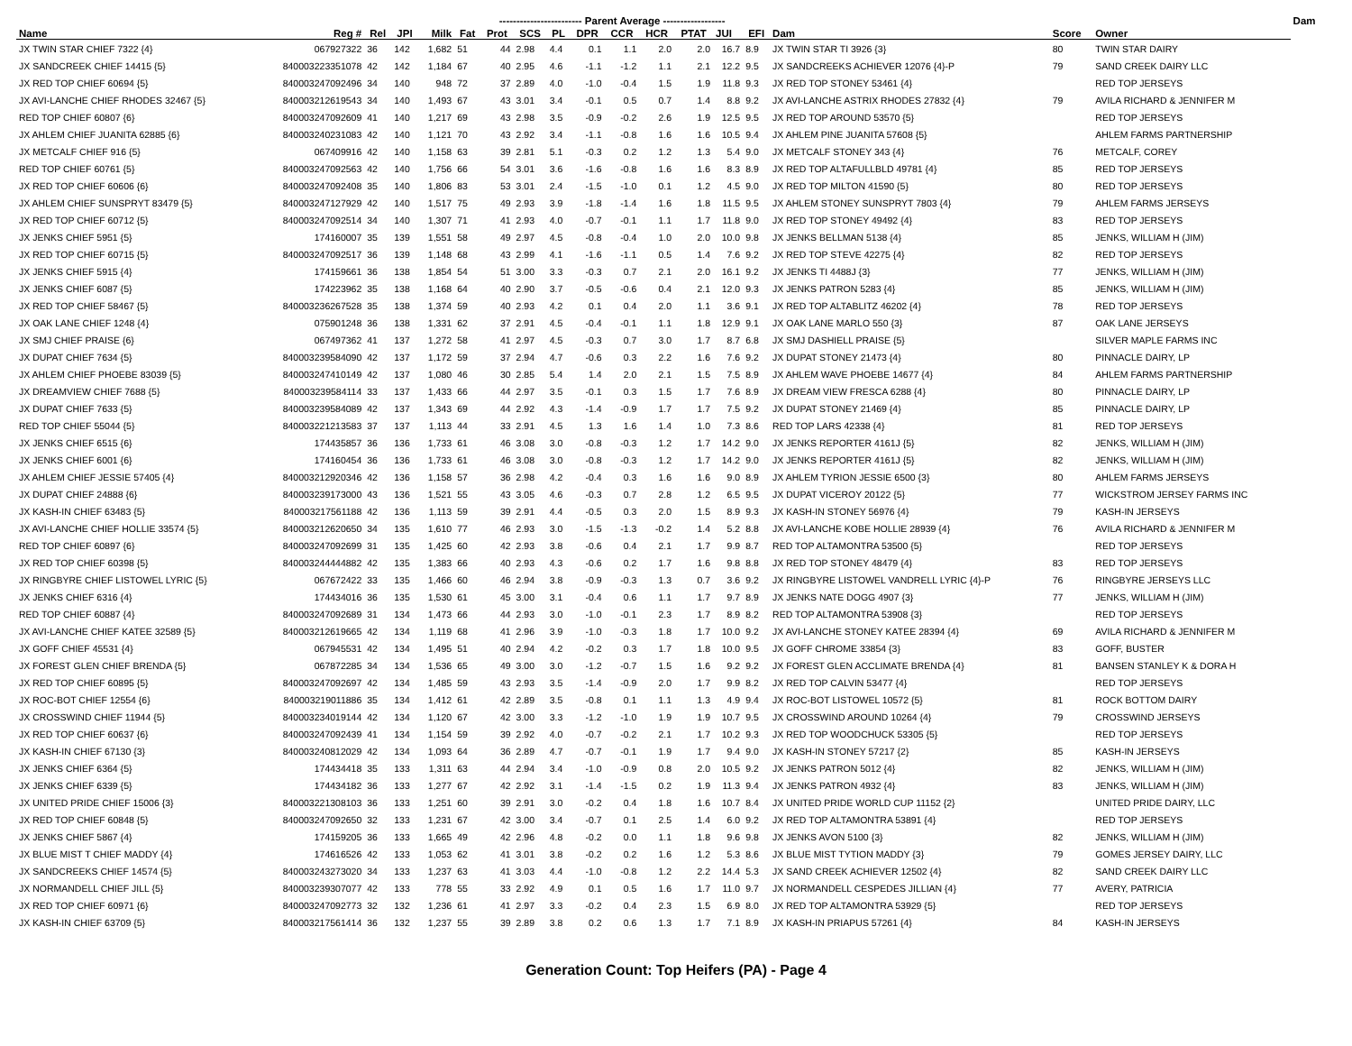| | | | | | ------------------------ Parent Average ------------------ | | | | | | | | | | | | | Dam | |
| --- | --- | --- | --- | --- | --- | --- | --- | --- | --- | --- | --- | --- | --- | --- | --- | --- | --- | --- | --- |
| Name | Reg # | Rel | JPI | Milk | Fat | Prot | SCS | PL | DPR | CCR | HCR | PTAT | JUI | EFI | Dam | Score | Owner | | |
| JX TWIN STAR CHIEF 7322 {4} | 067927322 | 36 | 142 | 1,682 | 51 | 44 | 2.98 | 4.4 | 0.1 | 1.1 | 2.0 | 2.0 | 16.7 | 8.9 | JX TWIN STAR TI 3926 {3} | 80 | TWIN STAR DAIRY | | |
| JX SANDCREEK CHIEF 14415 {5} | 840003223351078 | 42 | 142 | 1,184 | 67 | 40 | 2.95 | 4.6 | -1.1 | -1.2 | 1.1 | 2.1 | 12.2 | 9.5 | JX SANDCREEKS ACHIEVER 12076 {4}-P | 79 | SAND CREEK DAIRY LLC | | |
| JX RED TOP CHIEF 60694 {5} | 840003247092496 | 34 | 140 | 948 | 72 | 37 | 2.89 | 4.0 | -1.0 | -0.4 | 1.5 | 1.9 | 11.8 | 9.3 | JX RED TOP STONEY 53461 {4} | | RED TOP JERSEYS | | |
| JX AVI-LANCHE CHIEF RHODES 32467 {5} | 840003212619543 | 34 | 140 | 1,493 | 67 | 43 | 3.01 | 3.4 | -0.1 | 0.5 | 0.7 | 1.4 | 8.8 | 9.2 | JX AVI-LANCHE ASTRIX RHODES 27832 {4} | 79 | AVILA RICHARD & JENNIFER M | | |
| RED TOP CHIEF 60807 {6} | 840003247092609 | 41 | 140 | 1,217 | 69 | 43 | 2.98 | 3.5 | -0.9 | -0.2 | 2.6 | 1.9 | 12.5 | 9.5 | JX RED TOP AROUND 53570 {5} | | RED TOP JERSEYS | | |
| JX AHLEM CHIEF JUANITA 62885 {6} | 840003240231083 | 42 | 140 | 1,121 | 70 | 43 | 2.92 | 3.4 | -1.1 | -0.8 | 1.6 | 1.6 | 10.5 | 9.4 | JX AHLEM PINE JUANITA 57608 {5} | | AHLEM FARMS PARTNERSHIP | | |
| JX METCALF CHIEF 916 {5} | 067409916 | 42 | 140 | 1,158 | 63 | 39 | 2.81 | 5.1 | -0.3 | 0.2 | 1.2 | 1.3 | 5.4 | 9.0 | JX METCALF STONEY 343 {4} | 76 | METCALF, COREY | | |
| RED TOP CHIEF 60761 {5} | 840003247092563 | 42 | 140 | 1,756 | 66 | 54 | 3.01 | 3.6 | -1.6 | -0.8 | 1.6 | 1.6 | 8.3 | 8.9 | JX RED TOP ALTAFULLBLD 49781 {4} | 85 | RED TOP JERSEYS | | |
| JX RED TOP CHIEF 60606 {6} | 840003247092408 | 35 | 140 | 1,806 | 83 | 53 | 3.01 | 2.4 | -1.5 | -1.0 | 0.1 | 1.2 | 4.5 | 9.0 | JX RED TOP MILTON 41590 {5} | 80 | RED TOP JERSEYS | | |
| JX AHLEM CHIEF SUNSPRYT 83479 {5} | 840003247127929 | 42 | 140 | 1,517 | 75 | 49 | 2.93 | 3.9 | -1.8 | -1.4 | 1.6 | 1.8 | 11.5 | 9.5 | JX AHLEM STONEY SUNSPRYT 7803 {4} | 79 | AHLEM FARMS JERSEYS | | |
| JX RED TOP CHIEF 60712 {5} | 840003247092514 | 34 | 140 | 1,307 | 71 | 41 | 2.93 | 4.0 | -0.7 | -0.1 | 1.1 | 1.7 | 11.8 | 9.0 | JX RED TOP STONEY 49492 {4} | 83 | RED TOP JERSEYS | | |
| JX JENKS CHIEF 5951 {5} | 174160007 | 35 | 139 | 1,551 | 58 | 49 | 2.97 | 4.5 | -0.8 | -0.4 | 1.0 | 2.0 | 10.0 | 9.8 | JX JENKS BELLMAN 5138 {4} | 85 | JENKS, WILLIAM H (JIM) | | |
| JX RED TOP CHIEF 60715 {5} | 840003247092517 | 36 | 139 | 1,148 | 68 | 43 | 2.99 | 4.1 | -1.6 | -1.1 | 0.5 | 1.4 | 7.6 | 9.2 | JX RED TOP STEVE 42275 {4} | 82 | RED TOP JERSEYS | | |
| JX JENKS CHIEF 5915 {4} | 174159661 | 36 | 138 | 1,854 | 54 | 51 | 3.00 | 3.3 | -0.3 | 0.7 | 2.1 | 2.0 | 16.1 | 9.2 | JX JENKS TI 4488J {3} | 77 | JENKS, WILLIAM H (JIM) | | |
| JX JENKS CHIEF 6087 {5} | 174223962 | 35 | 138 | 1,168 | 64 | 40 | 2.90 | 3.7 | -0.5 | -0.6 | 0.4 | 2.1 | 12.0 | 9.3 | JX JENKS PATRON 5283 {4} | 85 | JENKS, WILLIAM H (JIM) | | |
| JX RED TOP CHIEF 58467 {5} | 840003236267528 | 35 | 138 | 1,374 | 59 | 40 | 2.93 | 4.2 | 0.1 | 0.4 | 2.0 | 1.1 | 3.6 | 9.1 | JX RED TOP ALTABLITZ 46202 {4} | 78 | RED TOP JERSEYS | | |
| JX OAK LANE CHIEF 1248 {4} | 075901248 | 36 | 138 | 1,331 | 62 | 37 | 2.91 | 4.5 | -0.4 | -0.1 | 1.1 | 1.8 | 12.9 | 9.1 | JX OAK LANE MARLO 550 {3} | 87 | OAK LANE JERSEYS | | |
| JX SMJ CHIEF PRAISE {6} | 067497362 | 41 | 137 | 1,272 | 58 | 41 | 2.97 | 4.5 | -0.3 | 0.7 | 3.0 | 1.7 | 8.7 | 6.8 | JX SMJ DASHIELL PRAISE {5} | | SILVER MAPLE FARMS INC | | |
| JX DUPAT CHIEF 7634 {5} | 840003239584090 | 42 | 137 | 1,172 | 59 | 37 | 2.94 | 4.7 | -0.6 | 0.3 | 2.2 | 1.6 | 7.6 | 9.2 | JX DUPAT STONEY 21473 {4} | 80 | PINNACLE DAIRY, LP | | |
| JX AHLEM CHIEF PHOEBE 83039 {5} | 840003247410149 | 42 | 137 | 1,080 | 46 | 30 | 2.85 | 5.4 | 1.4 | 2.0 | 2.1 | 1.5 | 7.5 | 8.9 | JX AHLEM WAVE PHOEBE 14677 {4} | 84 | AHLEM FARMS PARTNERSHIP | | |
| JX DREAMVIEW CHIEF 7688 {5} | 840003239584114 | 33 | 137 | 1,433 | 66 | 44 | 2.97 | 3.5 | -0.1 | 0.3 | 1.5 | 1.7 | 7.6 | 8.9 | JX DREAM VIEW FRESCA 6288 {4} | 80 | PINNACLE DAIRY, LP | | |
| JX DUPAT CHIEF 7633 {5} | 840003239584089 | 42 | 137 | 1,343 | 69 | 44 | 2.92 | 4.3 | -1.4 | -0.9 | 1.7 | 1.7 | 7.5 | 9.2 | JX DUPAT STONEY 21469 {4} | 85 | PINNACLE DAIRY, LP | | |
| RED TOP CHIEF 55044 {5} | 840003221213583 | 37 | 137 | 1,113 | 44 | 33 | 2.91 | 4.5 | 1.3 | 1.6 | 1.4 | 1.0 | 7.3 | 8.6 | RED TOP LARS 42338 {4} | 81 | RED TOP JERSEYS | | |
| JX JENKS CHIEF 6515 {6} | 174435857 | 36 | 136 | 1,733 | 61 | 46 | 3.08 | 3.0 | -0.8 | -0.3 | 1.2 | 1.7 | 14.2 | 9.0 | JX JENKS REPORTER 4161J {5} | 82 | JENKS, WILLIAM H (JIM) | | |
| JX JENKS CHIEF 6001 {6} | 174160454 | 36 | 136 | 1,733 | 61 | 46 | 3.08 | 3.0 | -0.8 | -0.3 | 1.2 | 1.7 | 14.2 | 9.0 | JX JENKS REPORTER 4161J {5} | 82 | JENKS, WILLIAM H (JIM) | | |
| JX AHLEM CHIEF JESSIE 57405 {4} | 840003212920346 | 42 | 136 | 1,158 | 57 | 36 | 2.98 | 4.2 | -0.4 | 0.3 | 1.6 | 1.6 | 9.0 | 8.9 | JX AHLEM TYRION JESSIE 6500 {3} | 80 | AHLEM FARMS JERSEYS | | |
| JX DUPAT CHIEF 24888 {6} | 840003239173000 | 43 | 136 | 1,521 | 55 | 43 | 3.05 | 4.6 | -0.3 | 0.7 | 2.8 | 1.2 | 6.5 | 9.5 | JX DUPAT VICEROY 20122 {5} | 77 | WICKSTROM JERSEY FARMS INC | | |
| JX KASH-IN CHIEF 63483 {5} | 840003217561188 | 42 | 136 | 1,113 | 59 | 39 | 2.91 | 4.4 | -0.5 | 0.3 | 2.0 | 1.5 | 8.9 | 9.3 | JX KASH-IN STONEY 56976 {4} | 79 | KASH-IN JERSEYS | | |
| JX AVI-LANCHE CHIEF HOLLIE 33574 {5} | 840003212620650 | 34 | 135 | 1,610 | 77 | 46 | 2.93 | 3.0 | -1.5 | -1.3 | -0.2 | 1.4 | 5.2 | 8.8 | JX AVI-LANCHE KOBE HOLLIE 28939 {4} | 76 | AVILA RICHARD & JENNIFER M | | |
| RED TOP CHIEF 60897 {6} | 840003247092699 | 31 | 135 | 1,425 | 60 | 42 | 2.93 | 3.8 | -0.6 | 0.4 | 2.1 | 1.7 | 9.9 | 8.7 | RED TOP ALTAMONTRA 53500 {5} | | RED TOP JERSEYS | | |
| JX RED TOP CHIEF 60398 {5} | 840003244444882 | 42 | 135 | 1,383 | 66 | 40 | 2.93 | 4.3 | -0.6 | 0.2 | 1.7 | 1.6 | 9.8 | 8.8 | JX RED TOP STONEY 48479 {4} | 83 | RED TOP JERSEYS | | |
| JX RINGBYRE CHIEF LISTOWEL LYRIC {5} | 067672422 | 33 | 135 | 1,466 | 60 | 46 | 2.94 | 3.8 | -0.9 | -0.3 | 1.3 | 0.7 | 3.6 | 9.2 | JX RINGBYRE LISTOWEL VANDRELL LYRIC {4}-P | 76 | RINGBYRE JERSEYS LLC | | |
| JX JENKS CHIEF 6316 {4} | 174434016 | 36 | 135 | 1,530 | 61 | 45 | 3.00 | 3.1 | -0.4 | 0.6 | 1.1 | 1.7 | 9.7 | 8.9 | JX JENKS NATE DOGG 4907 {3} | 77 | JENKS, WILLIAM H (JIM) | | |
| RED TOP CHIEF 60887 {4} | 840003247092689 | 31 | 134 | 1,473 | 66 | 44 | 2.93 | 3.0 | -1.0 | -0.1 | 2.3 | 1.7 | 8.9 | 8.2 | RED TOP ALTAMONTRA 53908 {3} | | RED TOP JERSEYS | | |
| JX AVI-LANCHE CHIEF KATEE 32589 {5} | 840003212619665 | 42 | 134 | 1,119 | 68 | 41 | 2.96 | 3.9 | -1.0 | -0.3 | 1.8 | 1.7 | 10.0 | 9.2 | JX AVI-LANCHE STONEY KATEE 28394 {4} | 69 | AVILA RICHARD & JENNIFER M | | |
| JX GOFF CHIEF 45531 {4} | 067945531 | 42 | 134 | 1,495 | 51 | 40 | 2.94 | 4.2 | -0.2 | 0.3 | 1.7 | 1.8 | 10.0 | 9.5 | JX GOFF CHROME 33854 {3} | 83 | GOFF, BUSTER | | |
| JX FOREST GLEN CHIEF BRENDA {5} | 067872285 | 34 | 134 | 1,536 | 65 | 49 | 3.00 | 3.0 | -1.2 | -0.7 | 1.5 | 1.6 | 9.2 | 9.2 | JX FOREST GLEN ACCLIMATE BRENDA {4} | 81 | BANSEN STANLEY K & DORA H | | |
| JX RED TOP CHIEF 60895 {5} | 840003247092697 | 42 | 134 | 1,485 | 59 | 43 | 2.93 | 3.5 | -1.4 | -0.9 | 2.0 | 1.7 | 9.9 | 8.2 | JX RED TOP CALVIN 53477 {4} | | RED TOP JERSEYS | | |
| JX ROC-BOT CHIEF 12554 {6} | 840003219011886 | 35 | 134 | 1,412 | 61 | 42 | 2.89 | 3.5 | -0.8 | 0.1 | 1.1 | 1.3 | 4.9 | 9.4 | JX ROC-BOT LISTOWEL 10572 {5} | 81 | ROCK BOTTOM DAIRY | | |
| JX CROSSWIND CHIEF 11944 {5} | 840003234019144 | 42 | 134 | 1,120 | 67 | 42 | 3.00 | 3.3 | -1.2 | -1.0 | 1.9 | 1.9 | 10.7 | 9.5 | JX CROSSWIND AROUND 10264 {4} | 79 | CROSSWIND JERSEYS | | |
| JX RED TOP CHIEF 60637 {6} | 840003247092439 | 41 | 134 | 1,154 | 59 | 39 | 2.92 | 4.0 | -0.7 | -0.2 | 2.1 | 1.7 | 10.2 | 9.3 | JX RED TOP WOODCHUCK 53305 {5} | | RED TOP JERSEYS | | |
| JX KASH-IN CHIEF 67130 {3} | 840003240812029 | 42 | 134 | 1,093 | 64 | 36 | 2.89 | 4.7 | -0.7 | -0.1 | 1.9 | 1.7 | 9.4 | 9.0 | JX KASH-IN STONEY 57217 {2} | 85 | KASH-IN JERSEYS | | |
| JX JENKS CHIEF 6364 {5} | 174434418 | 35 | 133 | 1,311 | 63 | 44 | 2.94 | 3.4 | -1.0 | -0.9 | 0.8 | 2.0 | 10.5 | 9.2 | JX JENKS PATRON 5012 {4} | 82 | JENKS, WILLIAM H (JIM) | | |
| JX JENKS CHIEF 6339 {5} | 174434182 | 36 | 133 | 1,277 | 67 | 42 | 2.92 | 3.1 | -1.4 | -1.5 | 0.2 | 1.9 | 11.3 | 9.4 | JX JENKS PATRON 4932 {4} | 83 | JENKS, WILLIAM H (JIM) | | |
| JX UNITED PRIDE CHIEF 15006 {3} | 840003221308103 | 36 | 133 | 1,251 | 60 | 39 | 2.91 | 3.0 | -0.2 | 0.4 | 1.8 | 1.6 | 10.7 | 8.4 | JX UNITED PRIDE WORLD CUP 11152 {2} | | UNITED PRIDE DAIRY, LLC | | |
| JX RED TOP CHIEF 60848 {5} | 840003247092650 | 32 | 133 | 1,231 | 67 | 42 | 3.00 | 3.4 | -0.7 | 0.1 | 2.5 | 1.4 | 6.0 | 9.2 | JX RED TOP ALTAMONTRA 53891 {4} | | RED TOP JERSEYS | | |
| JX JENKS CHIEF 5867 {4} | 174159205 | 36 | 133 | 1,665 | 49 | 42 | 2.96 | 4.8 | -0.2 | 0.0 | 1.1 | 1.8 | 9.6 | 9.8 | JX JENKS AVON 5100 {3} | 82 | JENKS, WILLIAM H (JIM) | | |
| JX BLUE MIST T CHIEF MADDY {4} | 174616526 | 42 | 133 | 1,053 | 62 | 41 | 3.01 | 3.8 | -0.2 | 0.2 | 1.6 | 1.2 | 5.3 | 8.6 | JX BLUE MIST TYTION MADDY {3} | 79 | GOMES JERSEY DAIRY, LLC | | |
| JX SANDCREEKS CHIEF 14574 {5} | 840003243273020 | 34 | 133 | 1,237 | 63 | 41 | 3.03 | 4.4 | -1.0 | -0.8 | 1.2 | 2.2 | 14.4 | 5.3 | JX SAND CREEK ACHIEVER 12502 {4} | 82 | SAND CREEK DAIRY LLC | | |
| JX NORMANDELL CHIEF JILL {5} | 840003239307077 | 42 | 133 | 778 | 55 | 33 | 2.92 | 4.9 | 0.1 | 0.5 | 1.6 | 1.7 | 11.0 | 9.7 | JX NORMANDELL CESPEDES JILLIAN {4} | 77 | AVERY, PATRICIA | | |
| JX RED TOP CHIEF 60971 {6} | 840003247092773 | 32 | 132 | 1,236 | 61 | 41 | 2.97 | 3.3 | -0.2 | 0.4 | 2.3 | 1.5 | 6.9 | 8.0 | JX RED TOP ALTAMONTRA 53929 {5} | | RED TOP JERSEYS | | |
| JX KASH-IN CHIEF 63709 {5} | 840003217561414 | 36 | 132 | 1,237 | 55 | 39 | 2.89 | 3.8 | 0.2 | 0.6 | 1.3 | 1.7 | 7.1 | 8.9 | JX KASH-IN PRIAPUS 57261 {4} | 84 | KASH-IN JERSEYS | | |
Generation Count: Top Heifers (PA) - Page 4